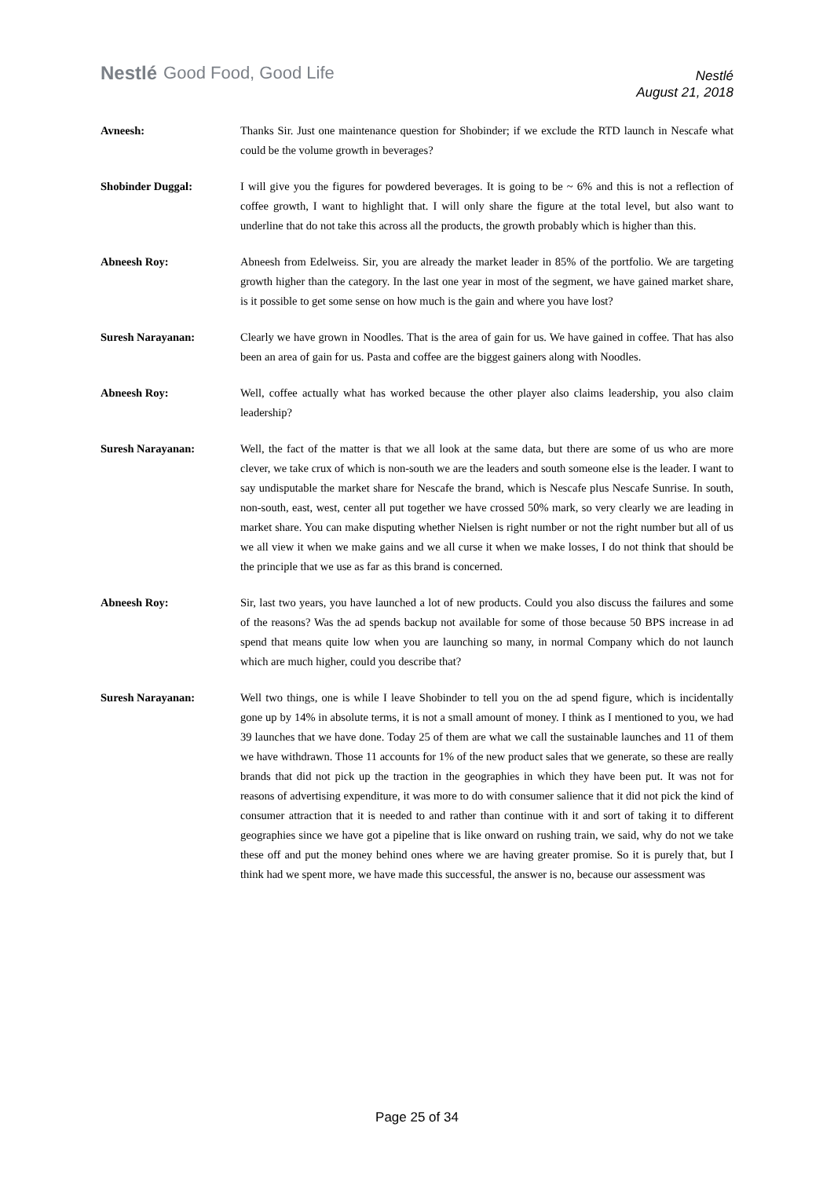Nestlé Good Food, Good Life
Nestlé
August 21, 2018
Avneesh: Thanks Sir. Just one maintenance question for Shobinder; if we exclude the RTD launch in Nescafe what could be the volume growth in beverages?
Shobinder Duggal: I will give you the figures for powdered beverages. It is going to be ~ 6% and this is not a reflection of coffee growth, I want to highlight that. I will only share the figure at the total level, but also want to underline that do not take this across all the products, the growth probably which is higher than this.
Abneesh Roy: Abneesh from Edelweiss. Sir, you are already the market leader in 85% of the portfolio. We are targeting growth higher than the category. In the last one year in most of the segment, we have gained market share, is it possible to get some sense on how much is the gain and where you have lost?
Suresh Narayanan: Clearly we have grown in Noodles. That is the area of gain for us. We have gained in coffee. That has also been an area of gain for us. Pasta and coffee are the biggest gainers along with Noodles.
Abneesh Roy: Well, coffee actually what has worked because the other player also claims leadership, you also claim leadership?
Suresh Narayanan: Well, the fact of the matter is that we all look at the same data, but there are some of us who are more clever, we take crux of which is non-south we are the leaders and south someone else is the leader. I want to say undisputable the market share for Nescafe the brand, which is Nescafe plus Nescafe Sunrise. In south, non-south, east, west, center all put together we have crossed 50% mark, so very clearly we are leading in market share. You can make disputing whether Nielsen is right number or not the right number but all of us we all view it when we make gains and we all curse it when we make losses, I do not think that should be the principle that we use as far as this brand is concerned.
Abneesh Roy: Sir, last two years, you have launched a lot of new products. Could you also discuss the failures and some of the reasons? Was the ad spends backup not available for some of those because 50 BPS increase in ad spend that means quite low when you are launching so many, in normal Company which do not launch which are much higher, could you describe that?
Suresh Narayanan: Well two things, one is while I leave Shobinder to tell you on the ad spend figure, which is incidentally gone up by 14% in absolute terms, it is not a small amount of money. I think as I mentioned to you, we had 39 launches that we have done. Today 25 of them are what we call the sustainable launches and 11 of them we have withdrawn. Those 11 accounts for 1% of the new product sales that we generate, so these are really brands that did not pick up the traction in the geographies in which they have been put. It was not for reasons of advertising expenditure, it was more to do with consumer salience that it did not pick the kind of consumer attraction that it is needed to and rather than continue with it and sort of taking it to different geographies since we have got a pipeline that is like onward on rushing train, we said, why do not we take these off and put the money behind ones where we are having greater promise. So it is purely that, but I think had we spent more, we have made this successful, the answer is no, because our assessment was
Page 25 of 34